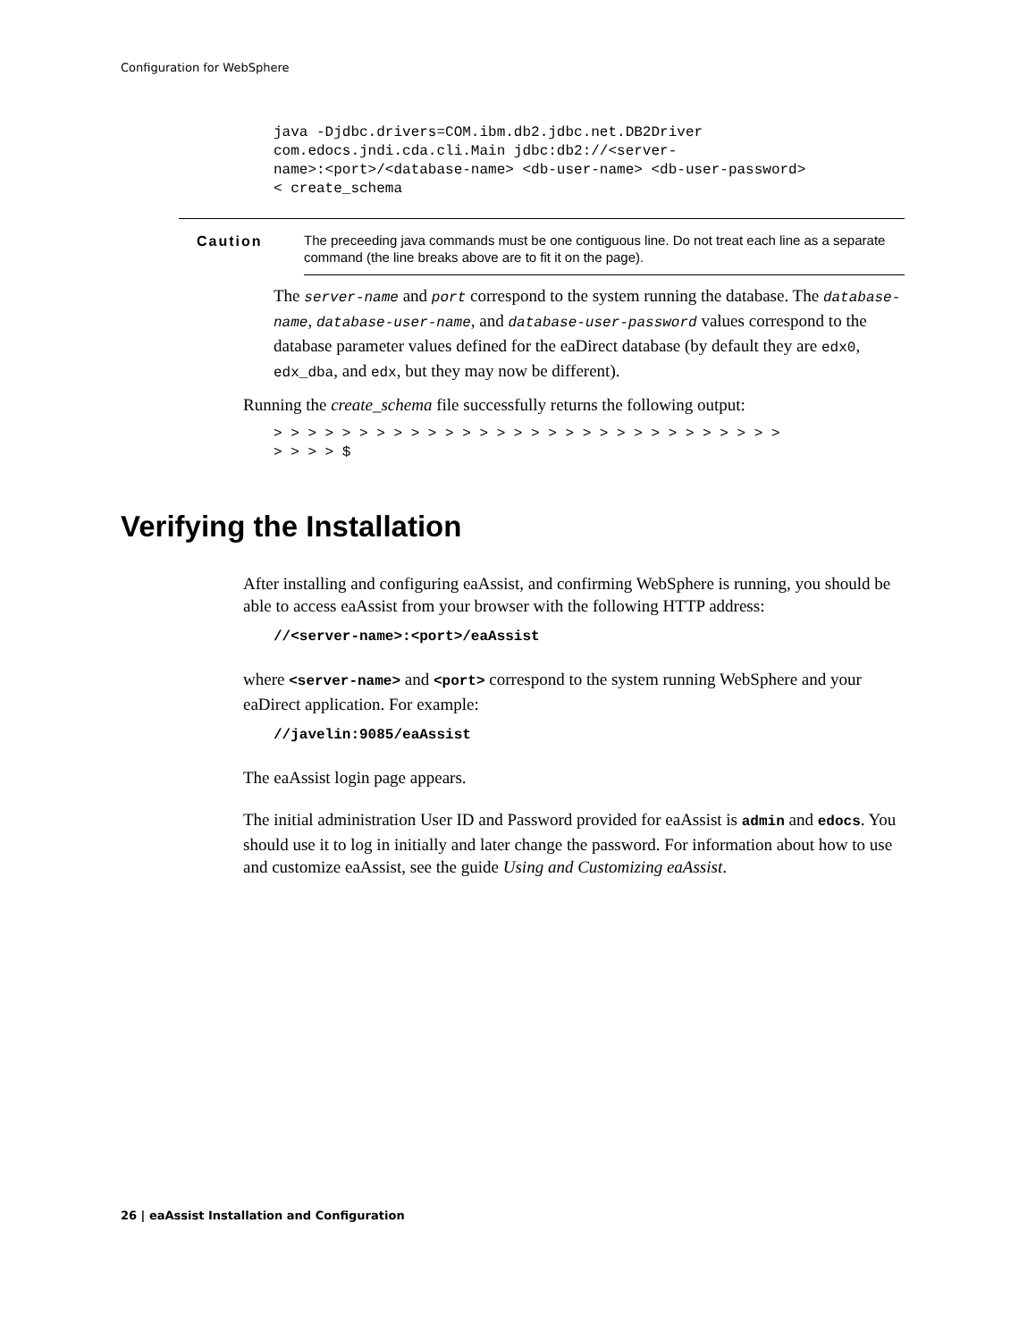Configuration for WebSphere
java -Djdbc.drivers=COM.ibm.db2.jdbc.net.DB2Driver
com.edocs.jndi.cda.cli.Main jdbc:db2://<server-
name>:<port>/<database-name> <db-user-name> <db-user-password>
< create_schema
Caution
The preceeding java commands must be one contiguous line. Do not treat each line as a separate command (the line breaks above are to fit it on the page).
The server-name and port correspond to the system running the database. The database-name, database-user-name, and database-user-password values correspond to the database parameter values defined for the eaDirect database (by default they are edx0, edx_dba, and edx, but they may now be different).
Running the create_schema file successfully returns the following output:
> > > > > > > > > > > > > > > > > > > > > > > > > > > > > >
> > > > $
Verifying the Installation
After installing and configuring eaAssist, and confirming WebSphere is running, you should be able to access eaAssist from your browser with the following HTTP address:
//<server-name>:<port>/eaAssist
where <server-name> and <port> correspond to the system running WebSphere and your eaDirect application. For example:
//javelin:9085/eaAssist
The eaAssist login page appears.
The initial administration User ID and Password provided for eaAssist is admin and edocs. You should use it to log in initially and later change the password. For information about how to use and customize eaAssist, see the guide Using and Customizing eaAssist.
26 | eaAssist Installation and Configuration